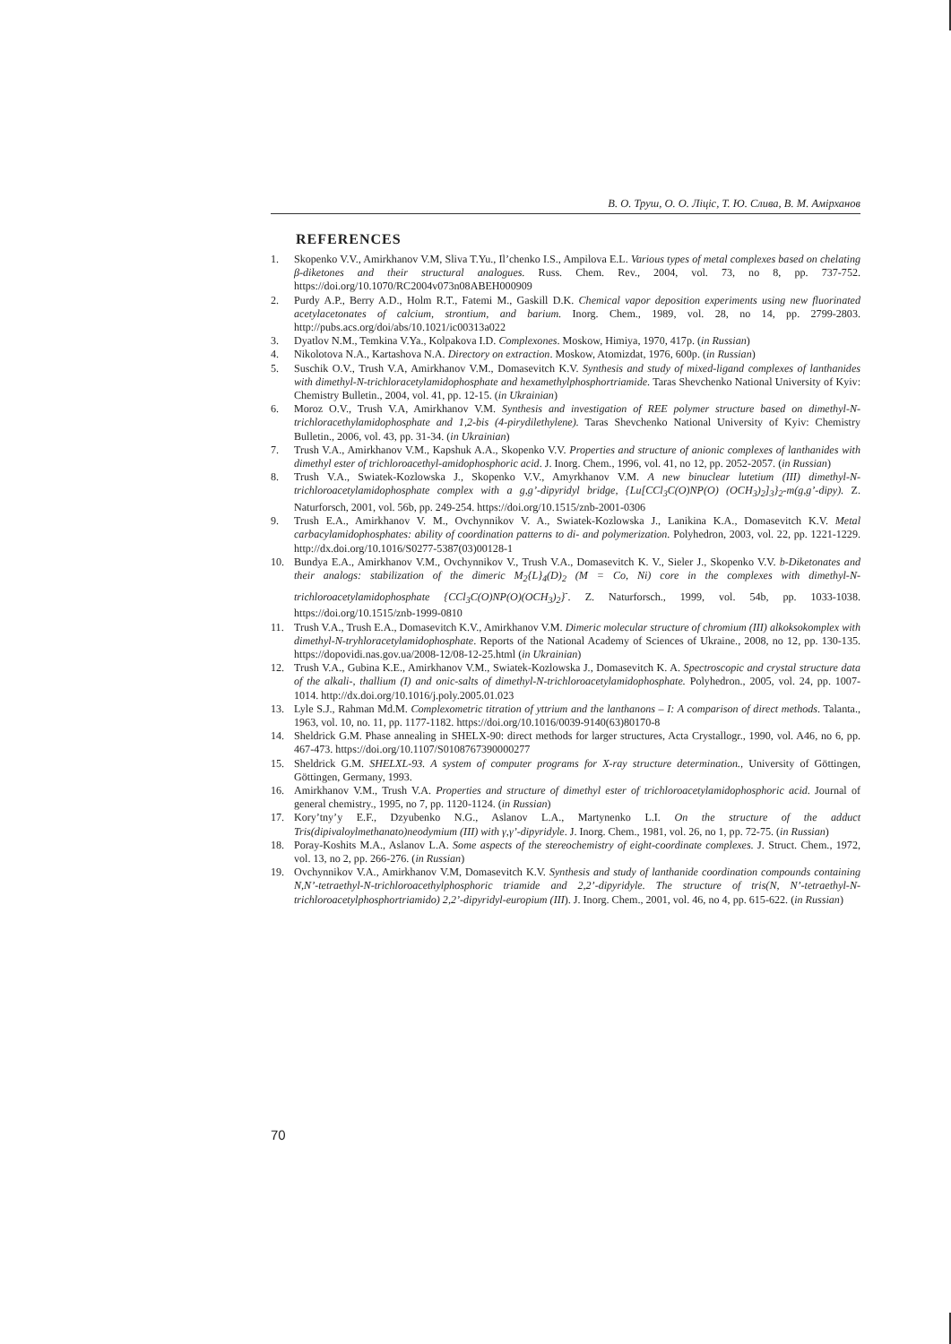В. О. Труш, О. О. Ліціс, Т. Ю. Слива, В. М. Амірханов
REFERENCES
1. Skopenko V.V., Amirkhanov V.M, Sliva T.Yu., Il’chenko I.S., Ampilova E.L. Various types of metal complexes based on chelating β-diketones and their structural analogues. Russ. Chem. Rev., 2004, vol. 73, no 8, pp. 737-752. https://doi.org/10.1070/RC2004v073n08ABEH000909
2. Purdy A.P., Berry A.D., Holm R.T., Fatemi M., Gaskill D.K. Chemical vapor deposition experiments using new fluorinated acetylacetonates of calcium, strontium, and barium. Inorg. Chem., 1989, vol. 28, no 14, pp. 2799-2803. http://pubs.acs.org/doi/abs/10.1021/ic00313a022
3. Dyatlov N.M., Temkina V.Ya., Kolpakova I.D. Complexones. Moskow, Himiya, 1970, 417p. (in Russian)
4. Nikolotova N.A., Kartashova N.A. Directory on extraction. Moskow, Atomizdat, 1976, 600p. (in Russian)
5. Suschik O.V., Trush V.A, Amirkhanov V.M., Domasevitch K.V. Synthesis and study of mixed-ligand complexes of lanthanides with dimethyl-N-trichloracetylamidophosphate and hexamethylphosphortriamide. Taras Shevchenko National University of Kyiv: Chemistry Bulletin., 2004, vol. 41, pp. 12-15. (in Ukrainian)
6. Moroz O.V., Trush V.A, Amirkhanov V.M. Synthesis and investigation of REE polymer structure based on dimethyl-N-trichloracethylamidophosphate and 1,2-bis (4-pirydilethylene). Taras Shevchenko National University of Kyiv: Chemistry Bulletin., 2006, vol. 43, pp. 31-34. (in Ukrainian)
7. Trush V.A., Amirkhanov V.M., Kapshuk A.A., Skopenko V.V. Properties and structure of anionic complexes of lanthanides with dimethyl ester of trichloroacethyl-amidophosphoric acid. J. Inorg. Chem., 1996, vol. 41, no 12, pp. 2052-2057. (in Russian)
8. Trush V.A., Swiatek-Kozlowska J., Skopenko V.V., Amyrkhanov V.M. A new binuclear lutetium (III) dimethyl-N-trichloroacetylamidophosphate complex with a g,g’-dipyridyl bridge, {Lu[CCl<sub>3</sub>C(O)NP(O) (OCH<sub>3</sub>)<sub>2</sub>]<sub>3</sub>}<sub>2</sub>-m(g,g’-dipy). Z. Naturforsch, 2001, vol. 56b, pp. 249-254. https://doi.org/10.1515/znb-2001-0306
9. Trush E.A., Amirkhanov V. M., Ovchynnikov V. A., Swiatek-Kozlowska J., Lanikina K.A., Domasevitch K.V. Metal carbacylamidophosphates: ability of coordination patterns to di- and polymerization. Polyhedron, 2003, vol. 22, pp. 1221-1229. http://dx.doi.org/10.1016/S0277-5387(03)00128-1
10. Bundya E.A., Amirkhanov V.M., Ovchynnikov V., Trush V.A., Domasevitch K. V., Sieler J., Skopenko V.V. b-Diketonates and their analogs: stabilization of the dimeric M<sub>2</sub>{L}<sub>4</sub>(D)<sub>2</sub> (M = Co, Ni) core in the complexes with dimethyl-N-trichloroacetylamidophosphate {CCl<sub>3</sub>C(O)NP(O)(OCH<sub>3</sub>)<sub>2</sub>}<sup>-</sup>. Z. Naturforsch., 1999, vol. 54b, pp. 1033-1038. https://doi.org/10.1515/znb-1999-0810
11. Trush V.A., Trush E.A., Domasevitch K.V., Amirkhanov V.M. Dimeric molecular structure of chromium (III) alkoksokomplex with dimethyl-N-tryhloracetylamidophosphate. Reports of the National Academy of Sciences of Ukraine., 2008, no 12, pp. 130-135. https://dopovidi.nas.gov.ua/2008-12/08-12-25.html (in Ukrainian)
12. Trush V.A., Gubina K.E., Amirkhanov V.M., Swiatek-Kozlowska J., Domasevitch K. A. Spectroscopic and crystal structure data of the alkali-, thallium (I) and onic-salts of dimethyl-N-trichloroacetylamidophosphate. Polyhedron., 2005, vol. 24, pp. 1007-1014. http://dx.doi.org/10.1016/j.poly.2005.01.023
13. Lyle S.J., Rahman Md.M. Complexometric titration of yttrium and the lanthanons – I: A comparison of direct methods. Talanta., 1963, vol. 10, no. 11, pp. 1177-1182. https://doi.org/10.1016/0039-9140(63)80170-8
14. Sheldrick G.M. Phase annealing in SHELX-90: direct methods for larger structures, Acta Crystallogr., 1990, vol. A46, no 6, pp. 467-473. https://doi.org/10.1107/S0108767390000277
15. Sheldrick G.M. SHELXL-93. A system of computer programs for X-ray structure determination., University of Göttingen, Göttingen, Germany, 1993.
16. Amirkhanov V.M., Trush V.A. Properties and structure of dimethyl ester of trichloroacetylamidophosphoric acid. Journal of general chemistry., 1995, no 7, pp. 1120-1124. (in Russian)
17. Kory’tny’y E.F., Dzyubenko N.G., Aslanov L.A., Martynenko L.I. On the structure of the adduct Tris(dipivaloylmethanato)neodymium (III) with γ,γ’-dipyridyle. J. Inorg. Chem., 1981, vol. 26, no 1, pp. 72-75. (in Russian)
18. Poray-Koshits M.A., Aslanov L.A. Some aspects of the stereochemistry of eight-coordinate complexes. J. Struct. Chem., 1972, vol. 13, no 2, pp. 266-276. (in Russian)
19. Ovchynnikov V.A., Amirkhanov V.M, Domasevitch K.V. Synthesis and study of lanthanide coordination compounds containing N,N’-tetraethyl-N-trichloroacethylphosphoric triamide and 2,2’-dipyridyle. The structure of tris(N, N’-tetraethyl-N-trichloroacetylphosphortriamido) 2,2’-dipyridyl-europium (III). J. Inorg. Chem., 2001, vol. 46, no 4, pp. 615-622. (in Russian)
70